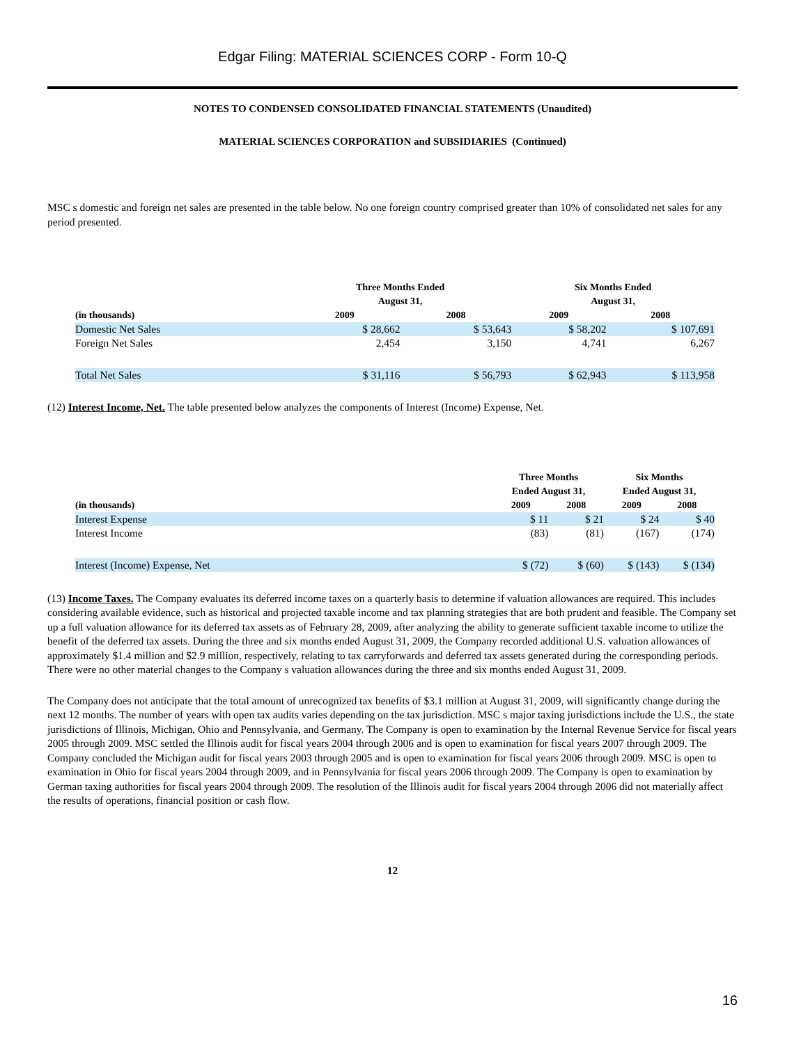Edgar Filing: MATERIAL SCIENCES CORP - Form 10-Q
NOTES TO CONDENSED CONSOLIDATED FINANCIAL STATEMENTS (Unaudited)
MATERIAL SCIENCES CORPORATION and SUBSIDIARIES (Continued)
MSC s domestic and foreign net sales are presented in the table below. No one foreign country comprised greater than 10% of consolidated net sales for any period presented.
| | Three Months Ended August 31, | | Six Months Ended August 31, | |
| --- | --- | --- | --- | --- |
| (in thousands) | 2009 | 2008 | 2009 | 2008 |
| Domestic Net Sales | $ 28,662 | $ 53,643 | $ 58,202 | $ 107,691 |
| Foreign Net Sales | 2,454 | 3,150 | 4,741 | 6,267 |
| Total Net Sales | $ 31,116 | $ 56,793 | $ 62,943 | $ 113,958 |
(12) Interest Income, Net. The table presented below analyzes the components of Interest (Income) Expense, Net.
| | Three Months Ended August 31, | | Six Months Ended August 31, | |
| --- | --- | --- | --- | --- |
| (in thousands) | 2009 | 2008 | 2009 | 2008 |
| Interest Expense | $ 11 | $ 21 | $ 24 | $ 40 |
| Interest Income | (83) | (81) | (167) | (174) |
| Interest (Income) Expense, Net | $ (72) | $ (60) | $ (143) | $ (134) |
(13) Income Taxes. The Company evaluates its deferred income taxes on a quarterly basis to determine if valuation allowances are required. This includes considering available evidence, such as historical and projected taxable income and tax planning strategies that are both prudent and feasible. The Company set up a full valuation allowance for its deferred tax assets as of February 28, 2009, after analyzing the ability to generate sufficient taxable income to utilize the benefit of the deferred tax assets. During the three and six months ended August 31, 2009, the Company recorded additional U.S. valuation allowances of approximately $1.4 million and $2.9 million, respectively, relating to tax carryforwards and deferred tax assets generated during the corresponding periods. There were no other material changes to the Company s valuation allowances during the three and six months ended August 31, 2009.
The Company does not anticipate that the total amount of unrecognized tax benefits of $3.1 million at August 31, 2009, will significantly change during the next 12 months. The number of years with open tax audits varies depending on the tax jurisdiction. MSC s major taxing jurisdictions include the U.S., the state jurisdictions of Illinois, Michigan, Ohio and Pennsylvania, and Germany. The Company is open to examination by the Internal Revenue Service for fiscal years 2005 through 2009. MSC settled the Illinois audit for fiscal years 2004 through 2006 and is open to examination for fiscal years 2007 through 2009. The Company concluded the Michigan audit for fiscal years 2003 through 2005 and is open to examination for fiscal years 2006 through 2009. MSC is open to examination in Ohio for fiscal years 2004 through 2009, and in Pennsylvania for fiscal years 2006 through 2009. The Company is open to examination by German taxing authorities for fiscal years 2004 through 2009. The resolution of the Illinois audit for fiscal years 2004 through 2006 did not materially affect the results of operations, financial position or cash flow.
12
16